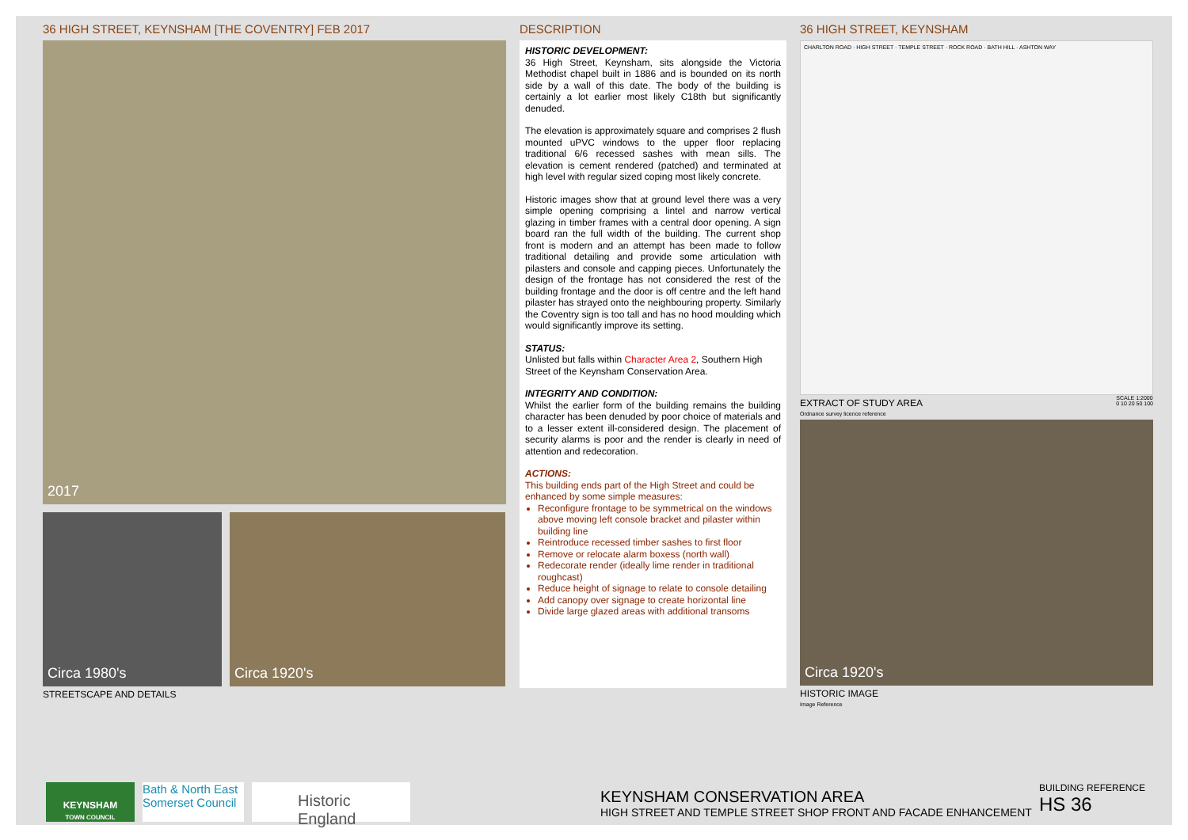36 HIGH STREET, KEYNSHAM [THE COVENTRY] FEB 2017
2017
Circa 1980's Circa 1920's
STREETSCAPE AND DETAILS
DESCRIPTION
HISTORIC DEVELOPMENT:
36 High Street, Keynsham, sits alongside the Victoria Methodist chapel built in 1886 and is bounded on its north side by a wall of this date. The body of the building is certainly a lot earlier most likely C18th but significantly denuded.
The elevation is approximately square and comprises 2 flush mounted uPVC windows to the upper floor replacing traditional 6/6 recessed sashes with mean sills. The elevation is cement rendered (patched) and terminated at high level with regular sized coping most likely concrete.
Historic images show that at ground level there was a very simple opening comprising a lintel and narrow vertical glazing in timber frames with a central door opening. A sign board ran the full width of the building. The current shop front is modern and an attempt has been made to follow traditional detailing and provide some articulation with pilasters and console and capping pieces. Unfortunately the design of the frontage has not considered the rest of the building frontage and the door is off centre and the left hand pilaster has strayed onto the neighbouring property. Similarly the Coventry sign is too tall and has no hood moulding which would significantly improve its setting.
STATUS:
Unlisted but falls within Character Area 2, Southern High Street of the Keynsham Conservation Area.
INTEGRITY AND CONDITION:
Whilst the earlier form of the building remains the building character has been denuded by poor choice of materials and to a lesser extent ill-considered design. The placement of security alarms is poor and the render is clearly in need of attention and redecoration.
ACTIONS:
This building ends part of the High Street and could be enhanced by some simple measures:
Reconfigure frontage to be symmetrical on the windows above moving left console bracket and pilaster within building line
Reintroduce recessed timber sashes to first floor
Remove or relocate alarm boxess (north wall)
Redecorate render (ideally lime render in traditional roughcast)
Reduce height of signage to relate to console detailing
Add canopy over signage to create horizontal line
Divide large glazed areas with additional transoms
36 HIGH STREET, KEYNSHAM
CHARLTON ROAD · HIGH STREET · TEMPLE STREET · ROCK ROAD · BATH HILL · ASHTON WAY
EXTRACT OF STUDY AREA
SCALE 1:2000
0 10 20 50 100
Ordnance survey licence reference
Circa 1920's
HISTORIC IMAGE
Image Reference
KEYNSHAM
TOWN COUNCIL
Bath & North East Somerset Council
Historic England
KEYNSHAM CONSERVATION AREA
HIGH STREET AND TEMPLE STREET SHOP FRONT AND FACADE ENHANCEMENT
BUILDING REFERENCE
HS 36